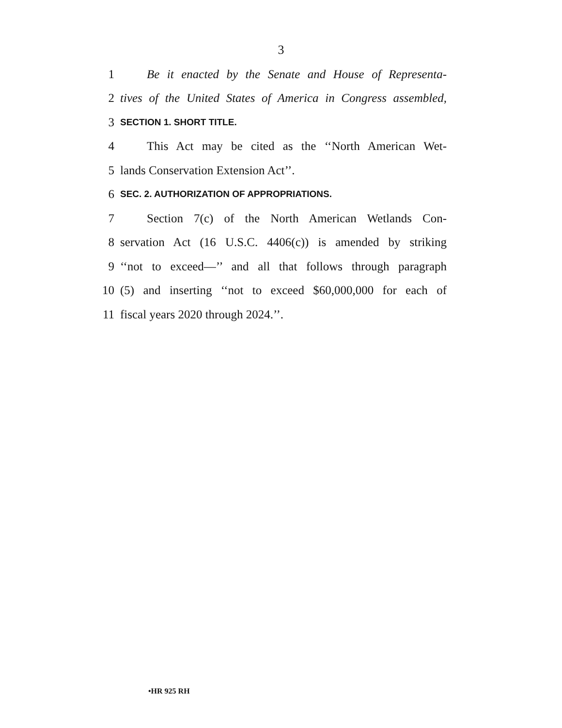3
1 Be it enacted by the Senate and House of Representa-
2 tives of the United States of America in Congress assembled,
3 SECTION 1. SHORT TITLE.
4 This Act may be cited as the ‘‘North American Wet-
5 lands Conservation Extension Act’’.
6 SEC. 2. AUTHORIZATION OF APPROPRIATIONS.
7 Section 7(c) of the North American Wetlands Con-
8 servation Act (16 U.S.C. 4406(c)) is amended by striking
9 ‘‘not to exceed—’’ and all that follows through paragraph
10 (5) and inserting ‘‘not to exceed $60,000,000 for each of
11 fiscal years 2020 through 2024.’’.
•HR 925 RH